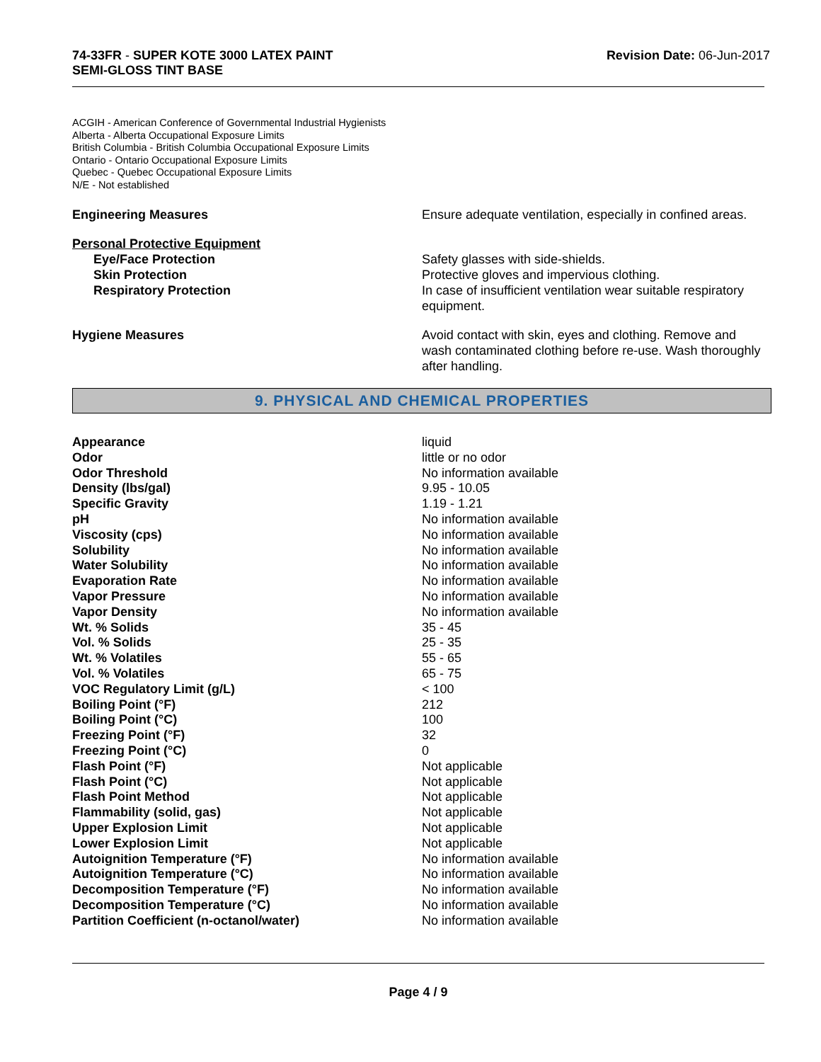74-33FR - SUPER KOTE 3000 LATEX PAINT
SEMI-GLOSS TINT BASE
Revision Date: 06-Jun-2017
ACGIH - American Conference of Governmental Industrial Hygienists
Alberta - Alberta Occupational Exposure Limits
British Columbia - British Columbia Occupational Exposure Limits
Ontario - Ontario Occupational Exposure Limits
Quebec - Quebec Occupational Exposure Limits
N/E - Not established
Engineering Measures Ensure adequate ventilation, especially in confined areas.
Personal Protective Equipment
Eye/Face Protection Safety glasses with side-shields.
Skin Protection Protective gloves and impervious clothing.
Respiratory Protection In case of insufficient ventilation wear suitable respiratory equipment.
Hygiene Measures Avoid contact with skin, eyes and clothing. Remove and wash contaminated clothing before re-use. Wash thoroughly after handling.
9. PHYSICAL AND CHEMICAL PROPERTIES
| Appearance | liquid |
| Odor | little or no odor |
| Odor Threshold | No information available |
| Density (lbs/gal) | 9.95 - 10.05 |
| Specific Gravity | 1.19 - 1.21 |
| pH | No information available |
| Viscosity (cps) | No information available |
| Solubility | No information available |
| Water Solubility | No information available |
| Evaporation Rate | No information available |
| Vapor Pressure | No information available |
| Vapor Density | No information available |
| Wt. % Solids | 35 - 45 |
| Vol. % Solids | 25 - 35 |
| Wt. % Volatiles | 55 - 65 |
| Vol. % Volatiles | 65 - 75 |
| VOC Regulatory Limit (g/L) | < 100 |
| Boiling Point (°F) | 212 |
| Boiling Point (°C) | 100 |
| Freezing Point (°F) | 32 |
| Freezing Point (°C) | 0 |
| Flash Point (°F) | Not applicable |
| Flash Point (°C) | Not applicable |
| Flash Point Method | Not applicable |
| Flammability (solid, gas) | Not applicable |
| Upper Explosion Limit | Not applicable |
| Lower Explosion Limit | Not applicable |
| Autoignition Temperature (°F) | No information available |
| Autoignition Temperature (°C) | No information available |
| Decomposition Temperature (°F) | No information available |
| Decomposition Temperature (°C) | No information available |
| Partition Coefficient (n-octanol/water) | No information available |
Page 4 / 9